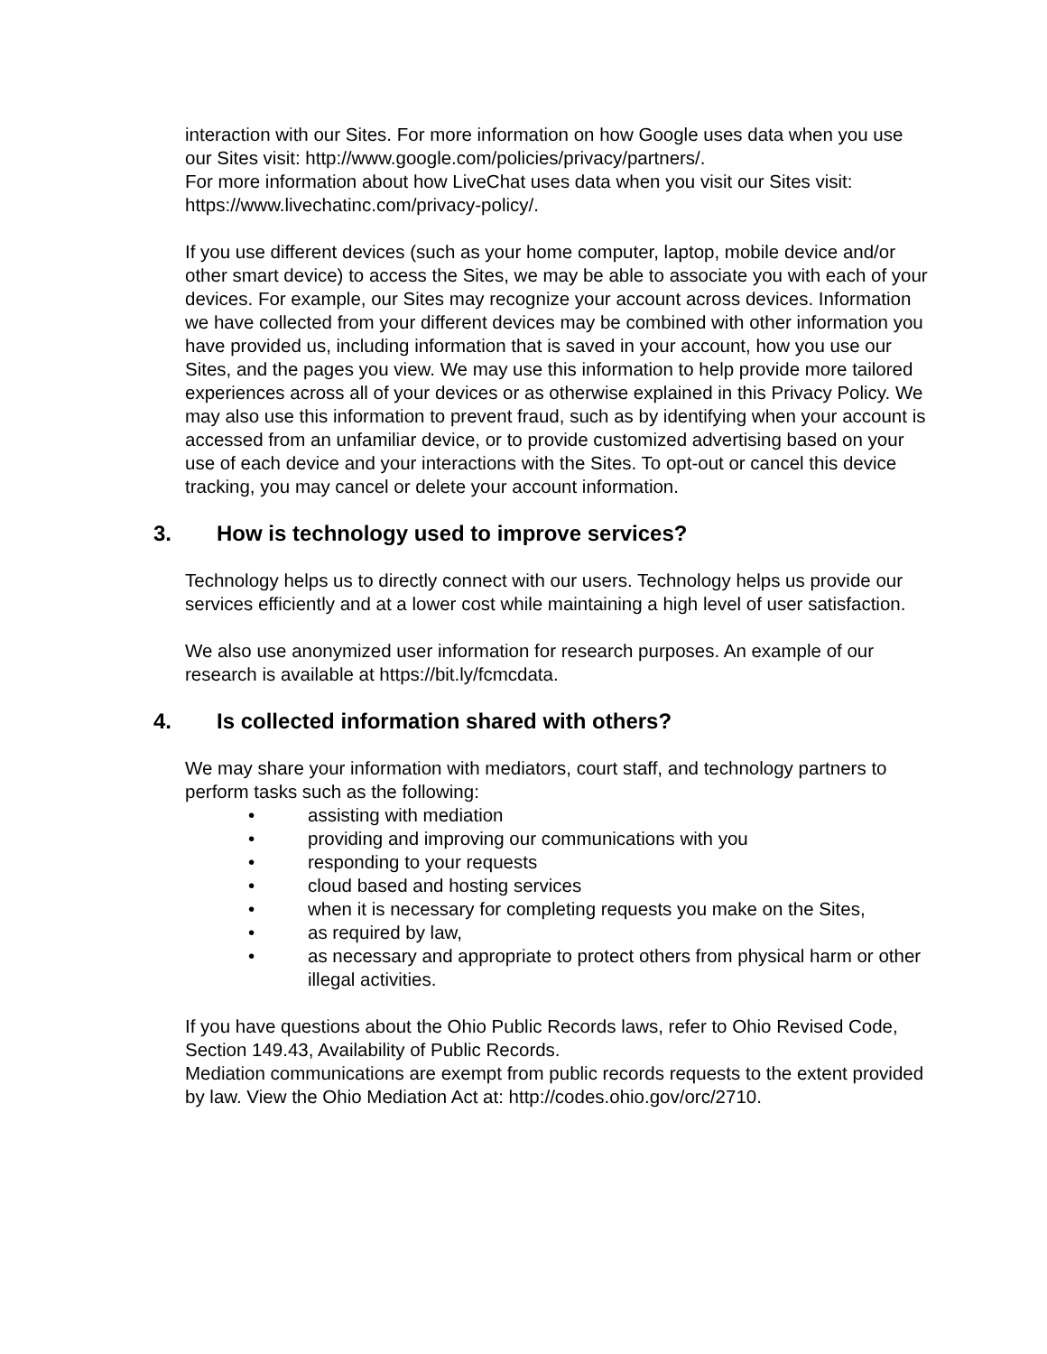interaction with our Sites. For more information on how Google uses data when you use our Sites visit: http://www.google.com/policies/privacy/partners/.
For more information about how LiveChat uses data when you visit our Sites visit: https://www.livechatinc.com/privacy-policy/.
If you use different devices (such as your home computer, laptop, mobile device and/or other smart device) to access the Sites, we may be able to associate you with each of your devices. For example, our Sites may recognize your account across devices. Information we have collected from your different devices may be combined with other information you have provided us, including information that is saved in your account, how you use our Sites, and the pages you view. We may use this information to help provide more tailored experiences across all of your devices or as otherwise explained in this Privacy Policy. We may also use this information to prevent fraud, such as by identifying when your account is accessed from an unfamiliar device, or to provide customized advertising based on your use of each device and your interactions with the Sites. To opt-out or cancel this device tracking, you may cancel or delete your account information.
3. How is technology used to improve services?
Technology helps us to directly connect with our users. Technology helps us provide our services efficiently and at a lower cost while maintaining a high level of user satisfaction.
We also use anonymized user information for research purposes. An example of our research is available at https://bit.ly/fcmcdata.
4. Is collected information shared with others?
We may share your information with mediators, court staff, and technology partners to perform tasks such as the following:
• assisting with mediation
• providing and improving our communications with you
• responding to your requests
• cloud based and hosting services
• when it is necessary for completing requests you make on the Sites,
• as required by law,
• as necessary and appropriate to protect others from physical harm or other illegal activities.
If you have questions about the Ohio Public Records laws, refer to Ohio Revised Code, Section 149.43, Availability of Public Records.
Mediation communications are exempt from public records requests to the extent provided by law. View the Ohio Mediation Act at: http://codes.ohio.gov/orc/2710.